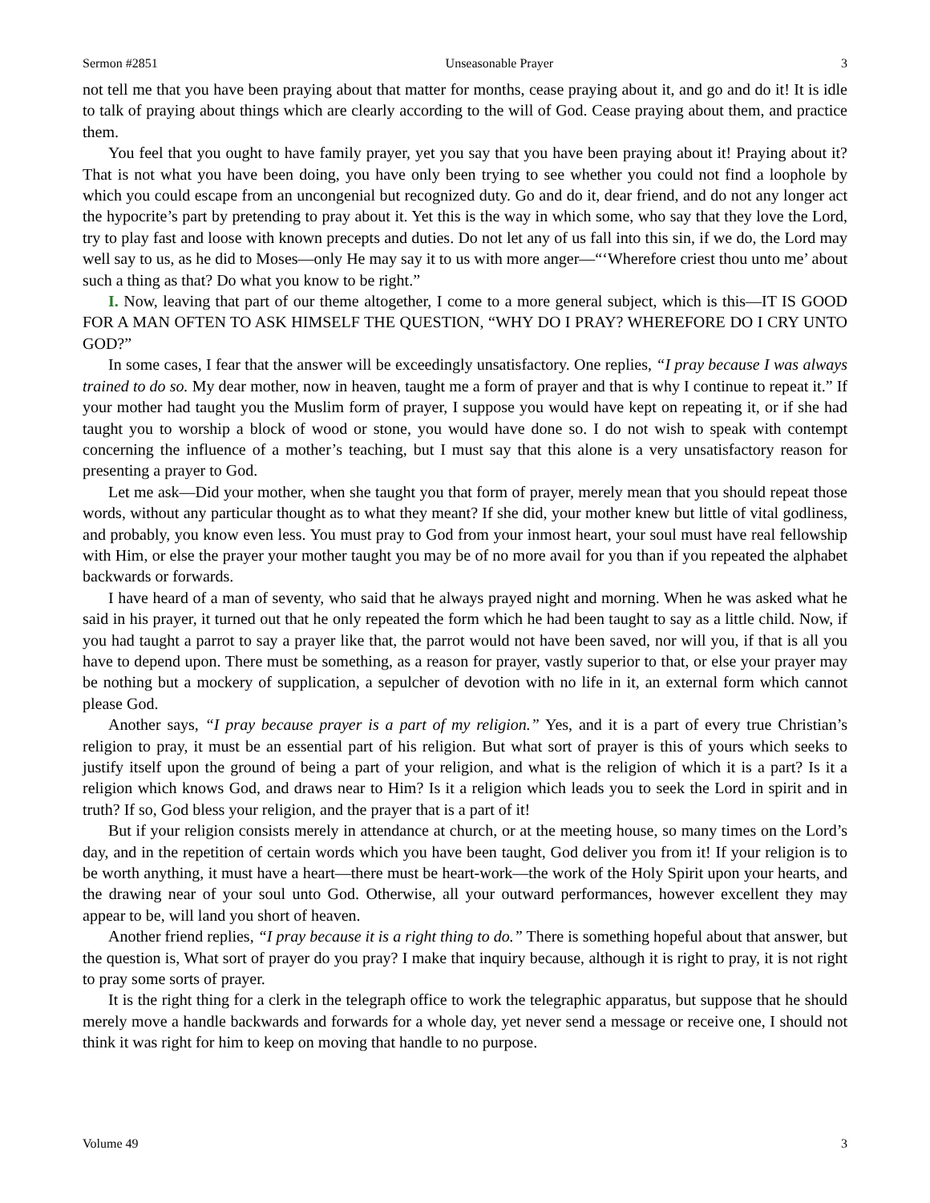Sermon #2851 Unseasonable Prayer 3
not tell me that you have been praying about that matter for months, cease praying about it, and go and do it! It is idle to talk of praying about things which are clearly according to the will of God. Cease praying about them, and practice them.
You feel that you ought to have family prayer, yet you say that you have been praying about it! Praying about it? That is not what you have been doing, you have only been trying to see whether you could not find a loophole by which you could escape from an uncongenial but recognized duty. Go and do it, dear friend, and do not any longer act the hypocrite’s part by pretending to pray about it. Yet this is the way in which some, who say that they love the Lord, try to play fast and loose with known precepts and duties. Do not let any of us fall into this sin, if we do, the Lord may well say to us, as he did to Moses—only He may say it to us with more anger—“‘Wherefore criest thou unto me’ about such a thing as that? Do what you know to be right.”
I. Now, leaving that part of our theme altogether, I come to a more general subject, which is this—IT IS GOOD FOR A MAN OFTEN TO ASK HIMSELF THE QUESTION, “WHY DO I PRAY? WHEREFORE DO I CRY UNTO GOD?”
In some cases, I fear that the answer will be exceedingly unsatisfactory. One replies, “I pray because I was always trained to do so. My dear mother, now in heaven, taught me a form of prayer and that is why I continue to repeat it.” If your mother had taught you the Muslim form of prayer, I suppose you would have kept on repeating it, or if she had taught you to worship a block of wood or stone, you would have done so. I do not wish to speak with contempt concerning the influence of a mother’s teaching, but I must say that this alone is a very unsatisfactory reason for presenting a prayer to God.
Let me ask—Did your mother, when she taught you that form of prayer, merely mean that you should repeat those words, without any particular thought as to what they meant? If she did, your mother knew but little of vital godliness, and probably, you know even less. You must pray to God from your inmost heart, your soul must have real fellowship with Him, or else the prayer your mother taught you may be of no more avail for you than if you repeated the alphabet backwards or forwards.
I have heard of a man of seventy, who said that he always prayed night and morning. When he was asked what he said in his prayer, it turned out that he only repeated the form which he had been taught to say as a little child. Now, if you had taught a parrot to say a prayer like that, the parrot would not have been saved, nor will you, if that is all you have to depend upon. There must be something, as a reason for prayer, vastly superior to that, or else your prayer may be nothing but a mockery of supplication, a sepulcher of devotion with no life in it, an external form which cannot please God.
Another says, “I pray because prayer is a part of my religion.” Yes, and it is a part of every true Christian’s religion to pray, it must be an essential part of his religion. But what sort of prayer is this of yours which seeks to justify itself upon the ground of being a part of your religion, and what is the religion of which it is a part? Is it a religion which knows God, and draws near to Him? Is it a religion which leads you to seek the Lord in spirit and in truth? If so, God bless your religion, and the prayer that is a part of it!
But if your religion consists merely in attendance at church, or at the meeting house, so many times on the Lord’s day, and in the repetition of certain words which you have been taught, God deliver you from it! If your religion is to be worth anything, it must have a heart—there must be heart-work—the work of the Holy Spirit upon your hearts, and the drawing near of your soul unto God. Otherwise, all your outward performances, however excellent they may appear to be, will land you short of heaven.
Another friend replies, “I pray because it is a right thing to do.” There is something hopeful about that answer, but the question is, What sort of prayer do you pray? I make that inquiry because, although it is right to pray, it is not right to pray some sorts of prayer.
It is the right thing for a clerk in the telegraph office to work the telegraphic apparatus, but suppose that he should merely move a handle backwards and forwards for a whole day, yet never send a message or receive one, I should not think it was right for him to keep on moving that handle to no purpose.
Volume 49 3